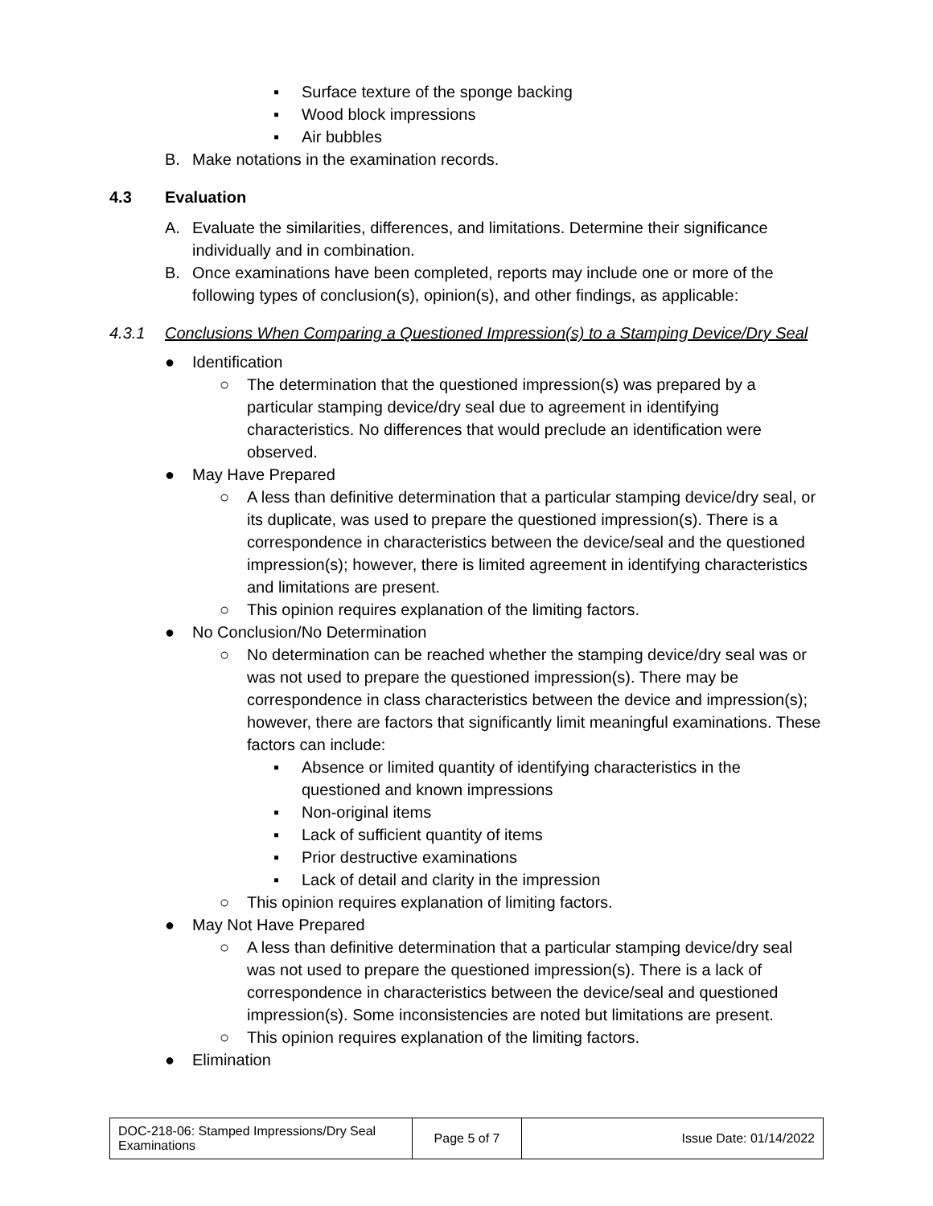▪ Surface texture of the sponge backing
▪ Wood block impressions
▪ Air bubbles
B. Make notations in the examination records.
4.3 Evaluation
A. Evaluate the similarities, differences, and limitations. Determine their significance individually and in combination.
B. Once examinations have been completed, reports may include one or more of the following types of conclusion(s), opinion(s), and other findings, as applicable:
4.3.1 Conclusions When Comparing a Questioned Impression(s) to a Stamping Device/Dry Seal
● Identification
○ The determination that the questioned impression(s) was prepared by a particular stamping device/dry seal due to agreement in identifying characteristics. No differences that would preclude an identification were observed.
● May Have Prepared
○ A less than definitive determination that a particular stamping device/dry seal, or its duplicate, was used to prepare the questioned impression(s). There is a correspondence in characteristics between the device/seal and the questioned impression(s); however, there is limited agreement in identifying characteristics and limitations are present.
○ This opinion requires explanation of the limiting factors.
● No Conclusion/No Determination
○ No determination can be reached whether the stamping device/dry seal was or was not used to prepare the questioned impression(s). There may be correspondence in class characteristics between the device and impression(s); however, there are factors that significantly limit meaningful examinations. These factors can include:
▪ Absence or limited quantity of identifying characteristics in the questioned and known impressions
▪ Non-original items
▪ Lack of sufficient quantity of items
▪ Prior destructive examinations
▪ Lack of detail and clarity in the impression
○ This opinion requires explanation of limiting factors.
● May Not Have Prepared
○ A less than definitive determination that a particular stamping device/dry seal was not used to prepare the questioned impression(s). There is a lack of correspondence in characteristics between the device/seal and questioned impression(s). Some inconsistencies are noted but limitations are present.
○ This opinion requires explanation of the limiting factors.
● Elimination
| DOC-218-06: Stamped Impressions/Dry Seal Examinations | Page 5 of 7 | Issue Date: 01/14/2022 |